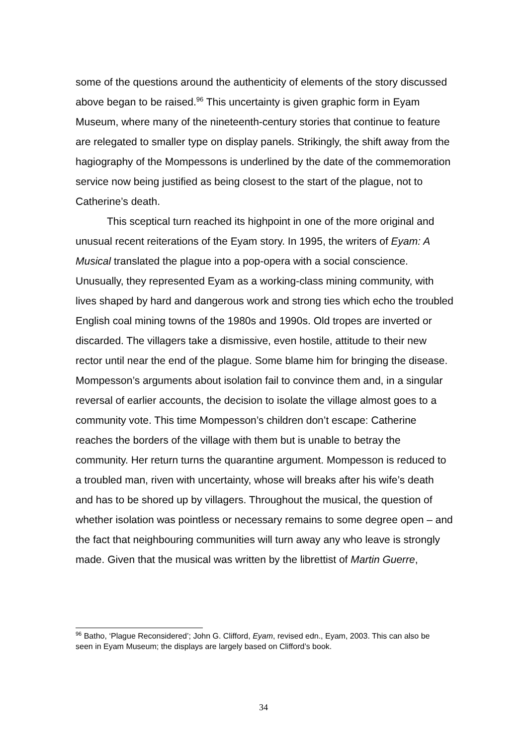some of the questions around the authenticity of elements of the story discussed above began to be raised.<sup>96</sup> This uncertainty is given graphic form in Eyam Museum, where many of the nineteenth-century stories that continue to feature are relegated to smaller type on display panels. Strikingly, the shift away from the hagiography of the Mompessons is underlined by the date of the commemoration service now being justified as being closest to the start of the plague, not to Catherine’s death.
This sceptical turn reached its highpoint in one of the more original and unusual recent reiterations of the Eyam story. In 1995, the writers of Eyam: A Musical translated the plague into a pop-opera with a social conscience. Unusually, they represented Eyam as a working-class mining community, with lives shaped by hard and dangerous work and strong ties which echo the troubled English coal mining towns of the 1980s and 1990s. Old tropes are inverted or discarded. The villagers take a dismissive, even hostile, attitude to their new rector until near the end of the plague. Some blame him for bringing the disease. Mompesson’s arguments about isolation fail to convince them and, in a singular reversal of earlier accounts, the decision to isolate the village almost goes to a community vote. This time Mompesson’s children don’t escape: Catherine reaches the borders of the village with them but is unable to betray the community. Her return turns the quarantine argument. Mompesson is reduced to a troubled man, riven with uncertainty, whose will breaks after his wife’s death and has to be shored up by villagers. Throughout the musical, the question of whether isolation was pointless or necessary remains to some degree open – and the fact that neighbouring communities will turn away any who leave is strongly made. Given that the musical was written by the librettist of Martin Guerre,
<sup>96</sup> Batho, ‘Plague Reconsidered’; John G. Clifford, Eyam, revised edn., Eyam, 2003. This can also be seen in Eyam Museum; the displays are largely based on Clifford’s book.
34